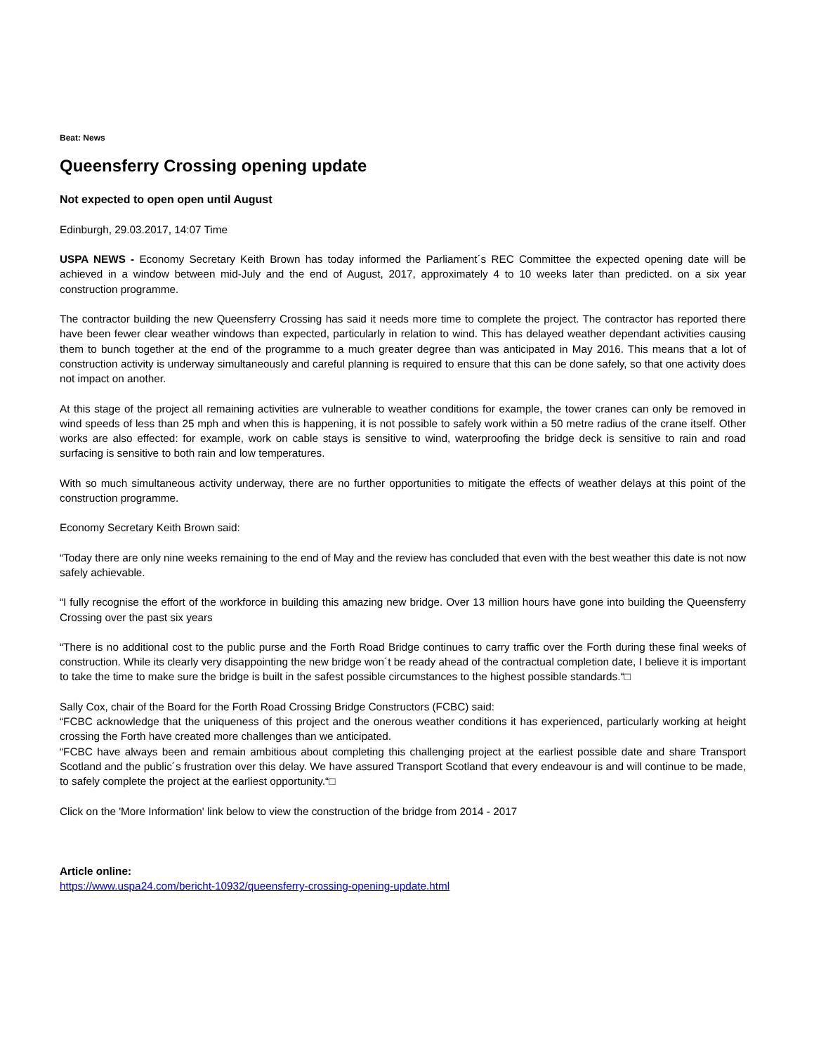Beat: News
Queensferry Crossing opening update
Not expected to open open until August
Edinburgh, 29.03.2017, 14:07 Time
USPA NEWS - Economy Secretary Keith Brown has today informed the Parliament´s REC Committee the expected opening date will be achieved in a window between mid-July and the end of August, 2017, approximately 4 to 10 weeks later than predicted. on a six year construction programme.
The contractor building the new Queensferry Crossing has said it needs more time to complete the project. The contractor has reported there have been fewer clear weather windows than expected, particularly in relation to wind. This has delayed weather dependant activities causing them to bunch together at the end of the programme to a much greater degree than was anticipated in May 2016. This means that a lot of construction activity is underway simultaneously and careful planning is required to ensure that this can be done safely, so that one activity does not impact on another.
At this stage of the project all remaining activities are vulnerable to weather conditions for example, the tower cranes can only be removed in wind speeds of less than 25 mph and when this is happening, it is not possible to safely work within a 50 metre radius of the crane itself. Other works are also effected: for example, work on cable stays is sensitive to wind, waterproofing the bridge deck is sensitive to rain and road surfacing is sensitive to both rain and low temperatures.
With so much simultaneous activity underway, there are no further opportunities to mitigate the effects of weather delays at this point of the construction programme.
Economy Secretary Keith Brown said:
“Today there are only nine weeks remaining to the end of May and the review has concluded that even with the best weather this date is not now safely achievable.
“I fully recognise the effort of the workforce in building this amazing new bridge. Over 13 million hours have gone into building the Queensferry Crossing over the past six years
“There is no additional cost to the public purse and the Forth Road Bridge continues to carry traffic over the Forth during these final weeks of construction. While its clearly very disappointing the new bridge won´t be ready ahead of the contractual completion date, I believe it is important to take the time to make sure the bridge is built in the safest possible circumstances to the highest possible standards.“□
Sally Cox, chair of the Board for the Forth Road Crossing Bridge Constructors (FCBC) said:
“FCBC acknowledge that the uniqueness of this project and the onerous weather conditions it has experienced, particularly working at height crossing the Forth have created more challenges than we anticipated.
“FCBC have always been and remain ambitious about completing this challenging project at the earliest possible date and share Transport Scotland and the public´s frustration over this delay. We have assured Transport Scotland that every endeavour is and will continue to be made, to safely complete the project at the earliest opportunity.“□
Click on the 'More Information' link below to view the construction of the bridge from 2014 - 2017
Article online:
https://www.uspa24.com/bericht-10932/queensferry-crossing-opening-update.html